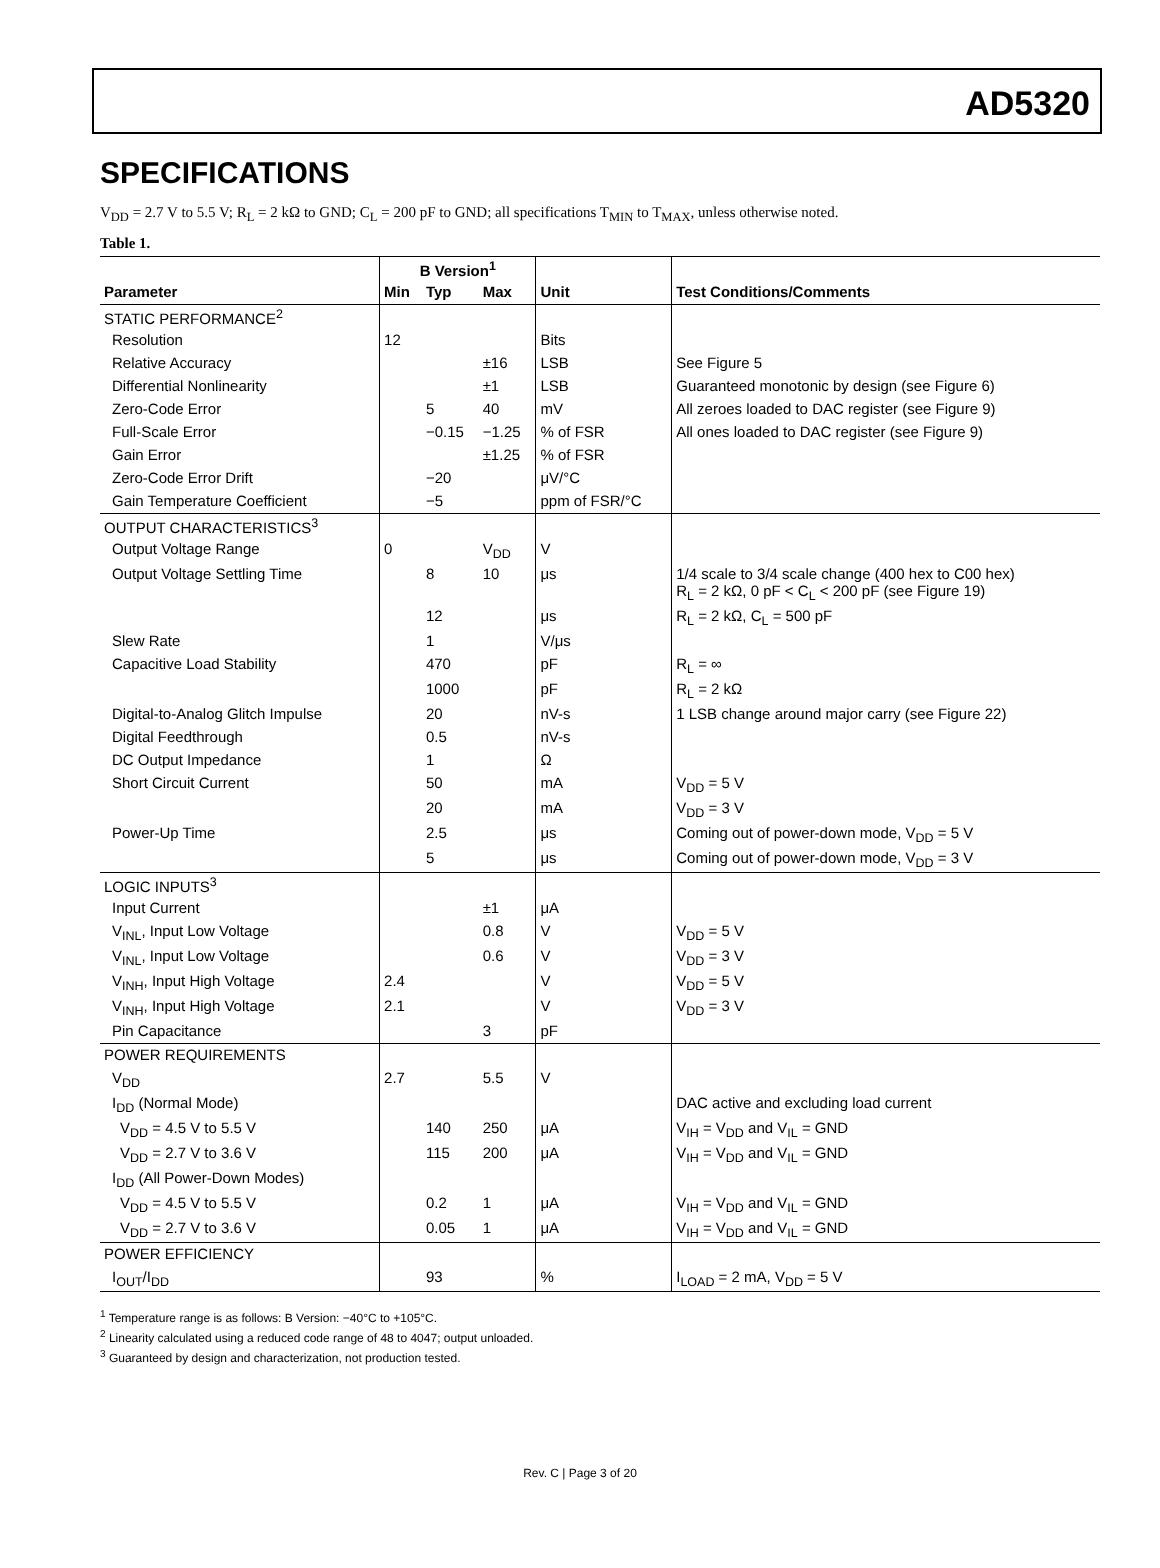AD5320
SPECIFICATIONS
V<sub>DD</sub> = 2.7 V to 5.5 V; R<sub>L</sub> = 2 kΩ to GND; C<sub>L</sub> = 200 pF to GND; all specifications T<sub>MIN</sub> to T<sub>MAX</sub>, unless otherwise noted.
Table 1.
| | B Version<sup>1</sup> | | | | |
| --- | --- | --- | --- | --- | --- |
| Parameter | Min | Typ | Max | Unit | Test Conditions/Comments |
| STATIC PERFORMANCE<sup>2</sup> | | | | | |
| Resolution | 12 | | | Bits | |
| Relative Accuracy | | | ±16 | LSB | See Figure 5 |
| Differential Nonlinearity | | | ±1 | LSB | Guaranteed monotonic by design (see Figure 6) |
| Zero-Code Error | | 5 | 40 | mV | All zeroes loaded to DAC register (see Figure 9) |
| Full-Scale Error | | −0.15 | −1.25 | % of FSR | All ones loaded to DAC register (see Figure 9) |
| Gain Error | | | ±1.25 | % of FSR | |
| Zero-Code Error Drift | | −20 | | μV/°C | |
| Gain Temperature Coefficient | | −5 | | ppm of FSR/°C | |
| OUTPUT CHARACTERISTICS<sup>3</sup> | | | | | |
| Output Voltage Range | 0 | | V<sub>DD</sub> | V | |
| Output Voltage Settling Time | | 8 | 10 | μs | 1/4 scale to 3/4 scale change (400 hex to C00 hex) R<sub>L</sub> = 2 kΩ, 0 pF < C<sub>L</sub> < 200 pF (see Figure 19) |
| | | 12 | | μs | R<sub>L</sub> = 2 kΩ, C<sub>L</sub> = 500 pF |
| Slew Rate | | 1 | | V/μs | |
| Capacitive Load Stability | | 470 | | pF | R<sub>L</sub> = ∞ |
| | | 1000 | | pF | R<sub>L</sub> = 2 kΩ |
| Digital-to-Analog Glitch Impulse | | 20 | | nV-s | 1 LSB change around major carry (see Figure 22) |
| Digital Feedthrough | | 0.5 | | nV-s | |
| DC Output Impedance | | 1 | | Ω | |
| Short Circuit Current | | 50 | | mA | V<sub>DD</sub> = 5 V |
| | | 20 | | mA | V<sub>DD</sub> = 3 V |
| Power-Up Time | | 2.5 | | μs | Coming out of power-down mode, V<sub>DD</sub> = 5 V |
| | | 5 | | μs | Coming out of power-down mode, V<sub>DD</sub> = 3 V |
| LOGIC INPUTS<sup>3</sup> | | | | | |
| Input Current | | | ±1 | μA | |
| V<sub>INL</sub>, Input Low Voltage | | | 0.8 | V | V<sub>DD</sub> = 5 V |
| V<sub>INL</sub>, Input Low Voltage | | | 0.6 | V | V<sub>DD</sub> = 3 V |
| V<sub>INH</sub>, Input High Voltage | 2.4 | | | V | V<sub>DD</sub> = 5 V |
| V<sub>INH</sub>, Input High Voltage | 2.1 | | | V | V<sub>DD</sub> = 3 V |
| Pin Capacitance | | | 3 | pF | |
| POWER REQUIREMENTS | | | | | |
| V<sub>DD</sub> | 2.7 | | 5.5 | V | |
| I<sub>DD</sub> (Normal Mode) | | | | | DAC active and excluding load current |
| V<sub>DD</sub> = 4.5 V to 5.5 V | | 140 | 250 | μA | V<sub>IH</sub> = V<sub>DD</sub> and V<sub>IL</sub> = GND |
| V<sub>DD</sub> = 2.7 V to 3.6 V | | 115 | 200 | μA | V<sub>IH</sub> = V<sub>DD</sub> and V<sub>IL</sub> = GND |
| I<sub>DD</sub> (All Power-Down Modes) | | | | | |
| V<sub>DD</sub> = 4.5 V to 5.5 V | | 0.2 | 1 | μA | V<sub>IH</sub> = V<sub>DD</sub> and V<sub>IL</sub> = GND |
| V<sub>DD</sub> = 2.7 V to 3.6 V | | 0.05 | 1 | μA | V<sub>IH</sub> = V<sub>DD</sub> and V<sub>IL</sub> = GND |
| POWER EFFICIENCY | | | | | |
| I<sub>OUT</sub>/I<sub>DD</sub> | | 93 | | % | I<sub>LOAD</sub> = 2 mA, V<sub>DD</sub> = 5 V |
<sup>1</sup> Temperature range is as follows: B Version: −40°C to +105°C.
<sup>2</sup> Linearity calculated using a reduced code range of 48 to 4047; output unloaded.
<sup>3</sup> Guaranteed by design and characterization, not production tested.
Rev. C | Page 3 of 20